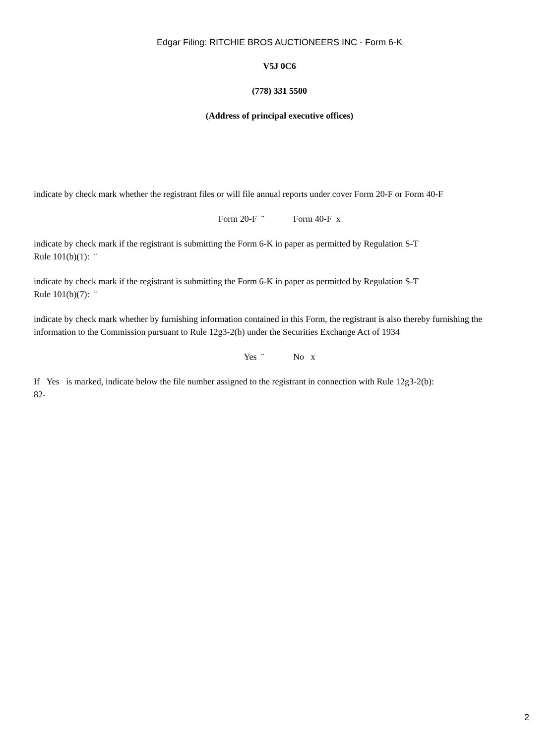Edgar Filing: RITCHIE BROS AUCTIONEERS INC - Form 6-K
V5J 0C6
(778) 331 5500
(Address of principal executive offices)
indicate by check mark whether the registrant files or will file annual reports under cover Form 20-F or Form 40-F
Form 20-F ¨ Form 40-F x
indicate by check mark if the registrant is submitting the Form 6-K in paper as permitted by Regulation S-T
Rule 101(b)(1): ¨
indicate by check mark if the registrant is submitting the Form 6-K in paper as permitted by Regulation S-T
Rule 101(b)(7): ¨
indicate by check mark whether by furnishing information contained in this Form, the registrant is also thereby furnishing the information to the Commission pursuant to Rule 12g3-2(b) under the Securities Exchange Act of 1934
Yes ¨ No x
If Yes is marked, indicate below the file number assigned to the registrant in connection with Rule 12g3-2(b):
82-
2